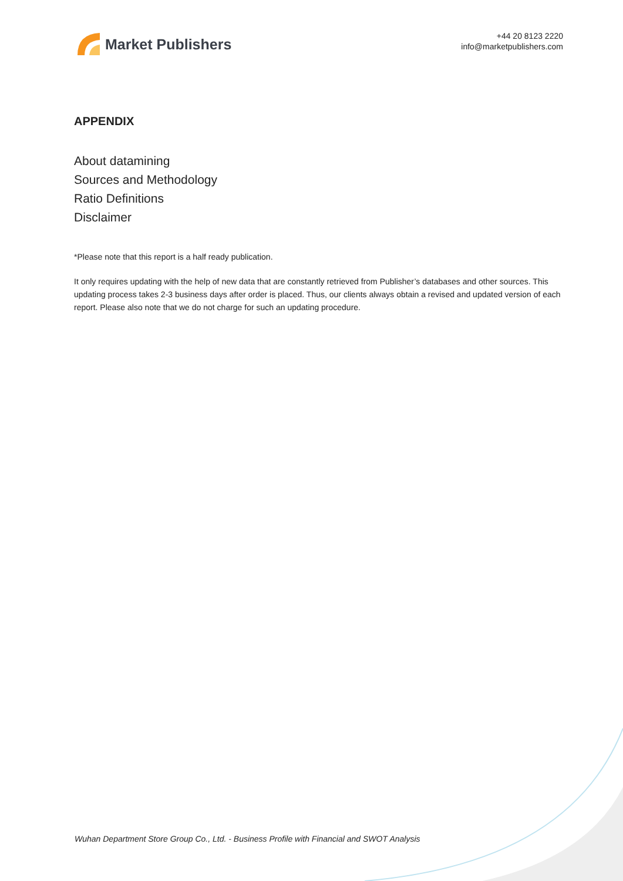Market Publishers
+44 20 8123 2220
info@marketpublishers.com
APPENDIX
About datamining
Sources and Methodology
Ratio Definitions
Disclaimer
*Please note that this report is a half ready publication.
It only requires updating with the help of new data that are constantly retrieved from Publisher’s databases and other sources. This updating process takes 2-3 business days after order is placed. Thus, our clients always obtain a revised and updated version of each report. Please also note that we do not charge for such an updating procedure.
Wuhan Department Store Group Co., Ltd. - Business Profile with Financial and SWOT Analysis